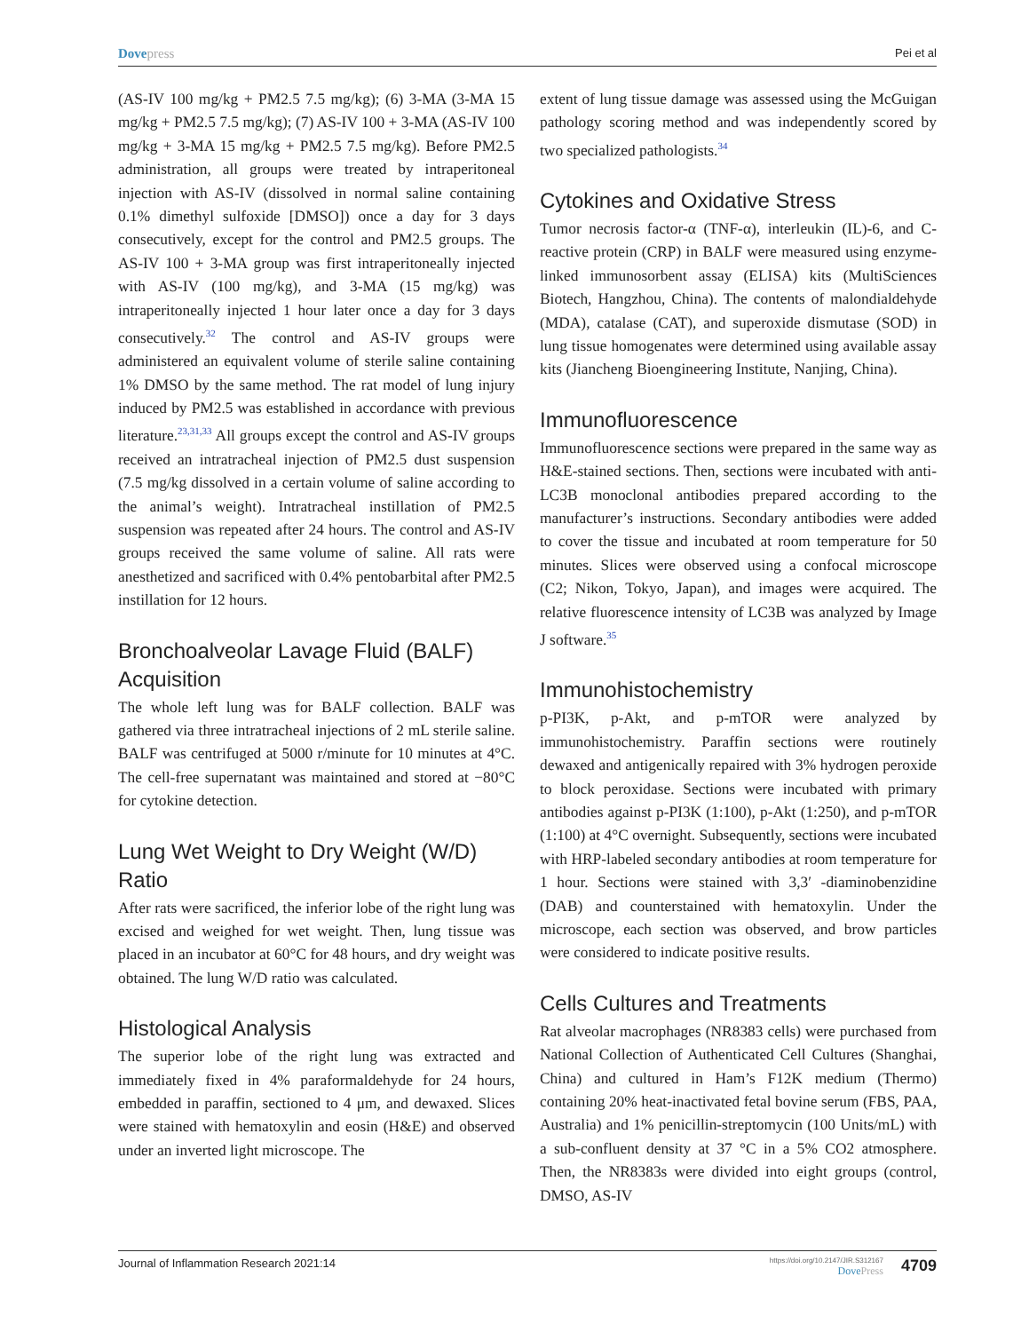Dovepress
Pei et al
(AS-IV 100 mg/kg + PM2.5 7.5 mg/kg); (6) 3-MA (3-MA 15 mg/kg + PM2.5 7.5 mg/kg); (7) AS-IV 100 + 3-MA (AS-IV 100 mg/kg + 3-MA 15 mg/kg + PM2.5 7.5 mg/kg). Before PM2.5 administration, all groups were treated by intraperitoneal injection with AS-IV (dissolved in normal saline containing 0.1% dimethyl sulfoxide [DMSO]) once a day for 3 days consecutively, except for the control and PM2.5 groups. The AS-IV 100 + 3-MA group was first intraperitoneally injected with AS-IV (100 mg/kg), and 3-MA (15 mg/kg) was intraperitoneally injected 1 hour later once a day for 3 days consecutively.<sup>32</sup> The control and AS-IV groups were administered an equivalent volume of sterile saline containing 1% DMSO by the same method. The rat model of lung injury induced by PM2.5 was established in accordance with previous literature.<sup>23,31,33</sup> All groups except the control and AS-IV groups received an intratracheal injection of PM2.5 dust suspension (7.5 mg/kg dissolved in a certain volume of saline according to the animal’s weight). Intratracheal instillation of PM2.5 suspension was repeated after 24 hours. The control and AS-IV groups received the same volume of saline. All rats were anesthetized and sacrificed with 0.4% pentobarbital after PM2.5 instillation for 12 hours.
Bronchoalveolar Lavage Fluid (BALF) Acquisition
The whole left lung was for BALF collection. BALF was gathered via three intratracheal injections of 2 mL sterile saline. BALF was centrifuged at 5000 r/minute for 10 minutes at 4°C. The cell-free supernatant was maintained and stored at −80°C for cytokine detection.
Lung Wet Weight to Dry Weight (W/D) Ratio
After rats were sacrificed, the inferior lobe of the right lung was excised and weighed for wet weight. Then, lung tissue was placed in an incubator at 60°C for 48 hours, and dry weight was obtained. The lung W/D ratio was calculated.
Histological Analysis
The superior lobe of the right lung was extracted and immediately fixed in 4% paraformaldehyde for 24 hours, embedded in paraffin, sectioned to 4 μm, and dewaxed. Slices were stained with hematoxylin and eosin (H&E) and observed under an inverted light microscope. The
extent of lung tissue damage was assessed using the McGuigan pathology scoring method and was independently scored by two specialized pathologists.<sup>34</sup>
Cytokines and Oxidative Stress
Tumor necrosis factor-α (TNF-α), interleukin (IL)-6, and C-reactive protein (CRP) in BALF were measured using enzyme-linked immunosorbent assay (ELISA) kits (MultiSciences Biotech, Hangzhou, China). The contents of malondialdehyde (MDA), catalase (CAT), and superoxide dismutase (SOD) in lung tissue homogenates were determined using available assay kits (Jiancheng Bioengineering Institute, Nanjing, China).
Immunofluorescence
Immunofluorescence sections were prepared in the same way as H&E-stained sections. Then, sections were incubated with anti-LC3B monoclonal antibodies prepared according to the manufacturer’s instructions. Secondary antibodies were added to cover the tissue and incubated at room temperature for 50 minutes. Slices were observed using a confocal microscope (C2; Nikon, Tokyo, Japan), and images were acquired. The relative fluorescence intensity of LC3B was analyzed by Image J software.<sup>35</sup>
Immunohistochemistry
p-PI3K, p-Akt, and p-mTOR were analyzed by immunohistochemistry. Paraffin sections were routinely dewaxed and antigenically repaired with 3% hydrogen peroxide to block peroxidase. Sections were incubated with primary antibodies against p-PI3K (1:100), p-Akt (1:250), and p-mTOR (1:100) at 4°C overnight. Subsequently, sections were incubated with HRP-labeled secondary antibodies at room temperature for 1 hour. Sections were stained with 3,3′ -diaminobenzidine (DAB) and counterstained with hematoxylin. Under the microscope, each section was observed, and brow particles were considered to indicate positive results.
Cells Cultures and Treatments
Rat alveolar macrophages (NR8383 cells) were purchased from National Collection of Authenticated Cell Cultures (Shanghai, China) and cultured in Ham’s F12K medium (Thermo) containing 20% heat-inactivated fetal bovine serum (FBS, PAA, Australia) and 1% penicillin-streptomycin (100 Units/mL) with a sub-confluent density at 37 °C in a 5% CO2 atmosphere. Then, the NR8383s were divided into eight groups (control, DMSO, AS-IV
Journal of Inflammation Research 2021:14
https://doi.org/10.2147/JIR.S312167
DovePress
4709